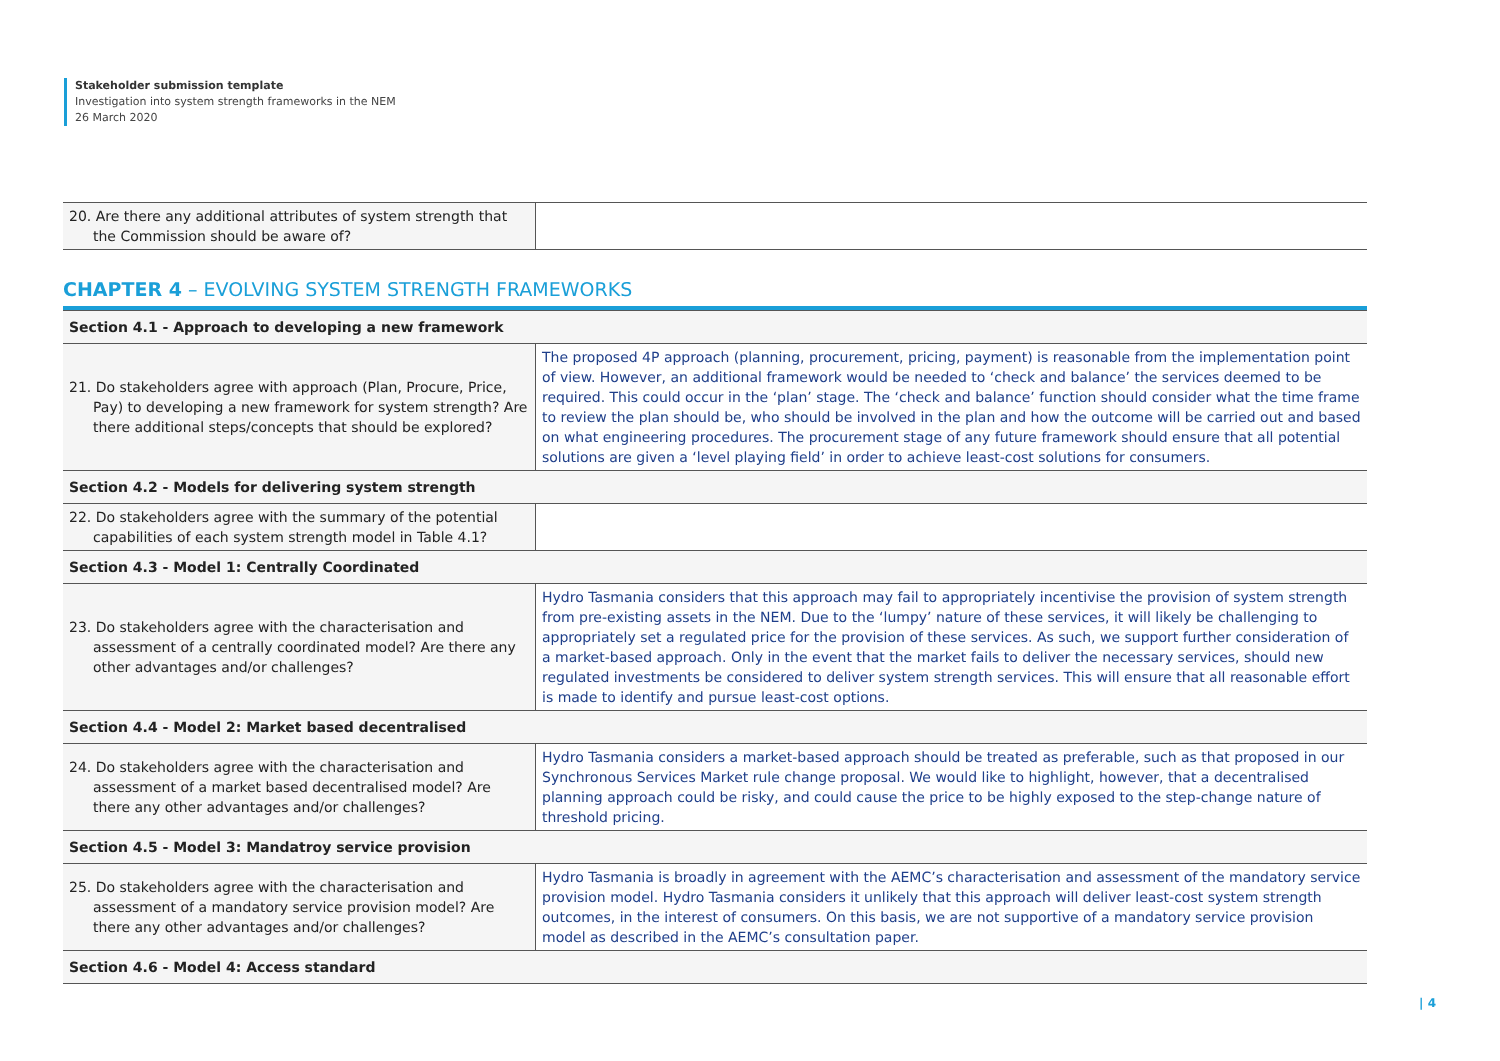Stakeholder submission template
Investigation into system strength frameworks in the NEM
26 March 2020
| 20. Are there any additional attributes of system strength that the Commission should be aware of? | |
CHAPTER 4 – EVOLVING SYSTEM STRENGTH FRAMEWORKS
| Section 4.1 - Approach to developing a new framework | |
| 21. Do stakeholders agree with approach (Plan, Procure, Price, Pay) to developing a new framework for system strength? Are there additional steps/concepts that should be explored? | The proposed 4P approach (planning, procurement, pricing, payment) is reasonable from the implementation point of view. However, an additional framework would be needed to ‘check and balance’ the services deemed to be required. This could occur in the ‘plan’ stage. The ‘check and balance’ function should consider what the time frame to review the plan should be, who should be involved in the plan and how the outcome will be carried out and based on what engineering procedures. The procurement stage of any future framework should ensure that all potential solutions are given a ‘level playing field’ in order to achieve least-cost solutions for consumers. |
| Section 4.2 - Models for delivering system strength | |
| 22. Do stakeholders agree with the summary of the potential capabilities of each system strength model in Table 4.1? | |
| Section 4.3 - Model 1: Centrally Coordinated | |
| 23. Do stakeholders agree with the characterisation and assessment of a centrally coordinated model? Are there any other advantages and/or challenges? | Hydro Tasmania considers that this approach may fail to appropriately incentivise the provision of system strength from pre-existing assets in the NEM. Due to the ‘lumpy’ nature of these services, it will likely be challenging to appropriately set a regulated price for the provision of these services. As such, we support further consideration of a market-based approach. Only in the event that the market fails to deliver the necessary services, should new regulated investments be considered to deliver system strength services. This will ensure that all reasonable effort is made to identify and pursue least-cost options. |
| Section 4.4 - Model 2: Market based decentralised | |
| 24. Do stakeholders agree with the characterisation and assessment of a market based decentralised model? Are there any other advantages and/or challenges? | Hydro Tasmania considers a market-based approach should be treated as preferable, such as that proposed in our Synchronous Services Market rule change proposal. We would like to highlight, however, that a decentralised planning approach could be risky, and could cause the price to be highly exposed to the step-change nature of threshold pricing. |
| Section 4.5 - Model 3: Mandatroy service provision | |
| 25. Do stakeholders agree with the characterisation and assessment of a mandatory service provision model? Are there any other advantages and/or challenges? | Hydro Tasmania is broadly in agreement with the AEMC’s characterisation and assessment of the mandatory service provision model. Hydro Tasmania considers it unlikely that this approach will deliver least-cost system strength outcomes, in the interest of consumers. On this basis, we are not supportive of a mandatory service provision model as described in the AEMC’s consultation paper. |
| Section 4.6 - Model 4: Access standard | |
| 4